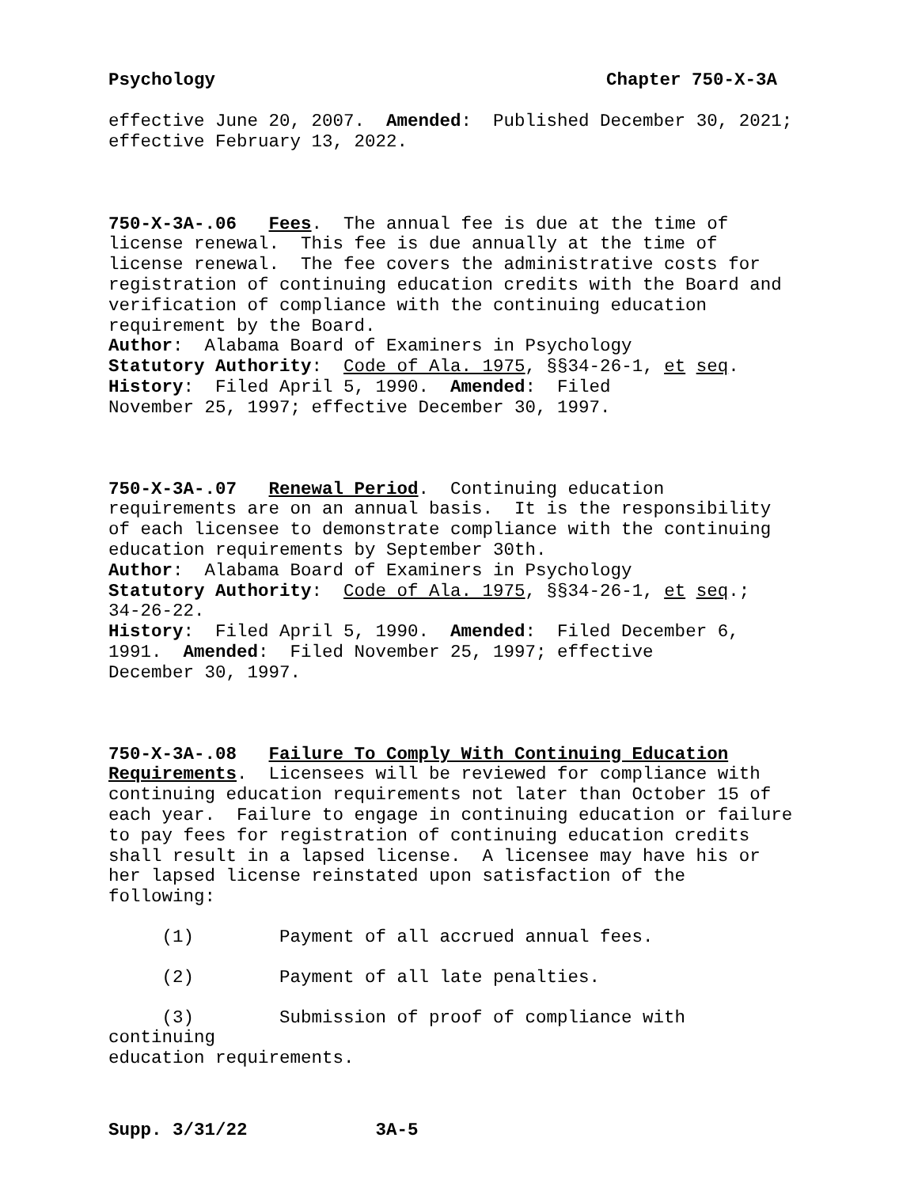Psychology Chapter 750-X-3A
effective June 20, 2007. Amended: Published December 30, 2021; effective February 13, 2022.
750-X-3A-.06 Fees. The annual fee is due at the time of license renewal. This fee is due annually at the time of license renewal. The fee covers the administrative costs for registration of continuing education credits with the Board and verification of compliance with the continuing education requirement by the Board. Author: Alabama Board of Examiners in Psychology Statutory Authority: Code of Ala. 1975, §§34-26-1, et seq. History: Filed April 5, 1990. Amended: Filed November 25, 1997; effective December 30, 1997.
750-X-3A-.07 Renewal Period. Continuing education requirements are on an annual basis. It is the responsibility of each licensee to demonstrate compliance with the continuing education requirements by September 30th. Author: Alabama Board of Examiners in Psychology Statutory Authority: Code of Ala. 1975, §§34-26-1, et seq.; 34-26-22. History: Filed April 5, 1990. Amended: Filed December 6, 1991. Amended: Filed November 25, 1997; effective December 30, 1997.
750-X-3A-.08 Failure To Comply With Continuing Education Requirements. Licensees will be reviewed for compliance with continuing education requirements not later than October 15 of each year. Failure to engage in continuing education or failure to pay fees for registration of continuing education credits shall result in a lapsed license. A licensee may have his or her lapsed license reinstated upon satisfaction of the following:
(1) Payment of all accrued annual fees.
(2) Payment of all late penalties.
(3) Submission of proof of compliance with continuing education requirements.
Supp. 3/31/22 3A-5